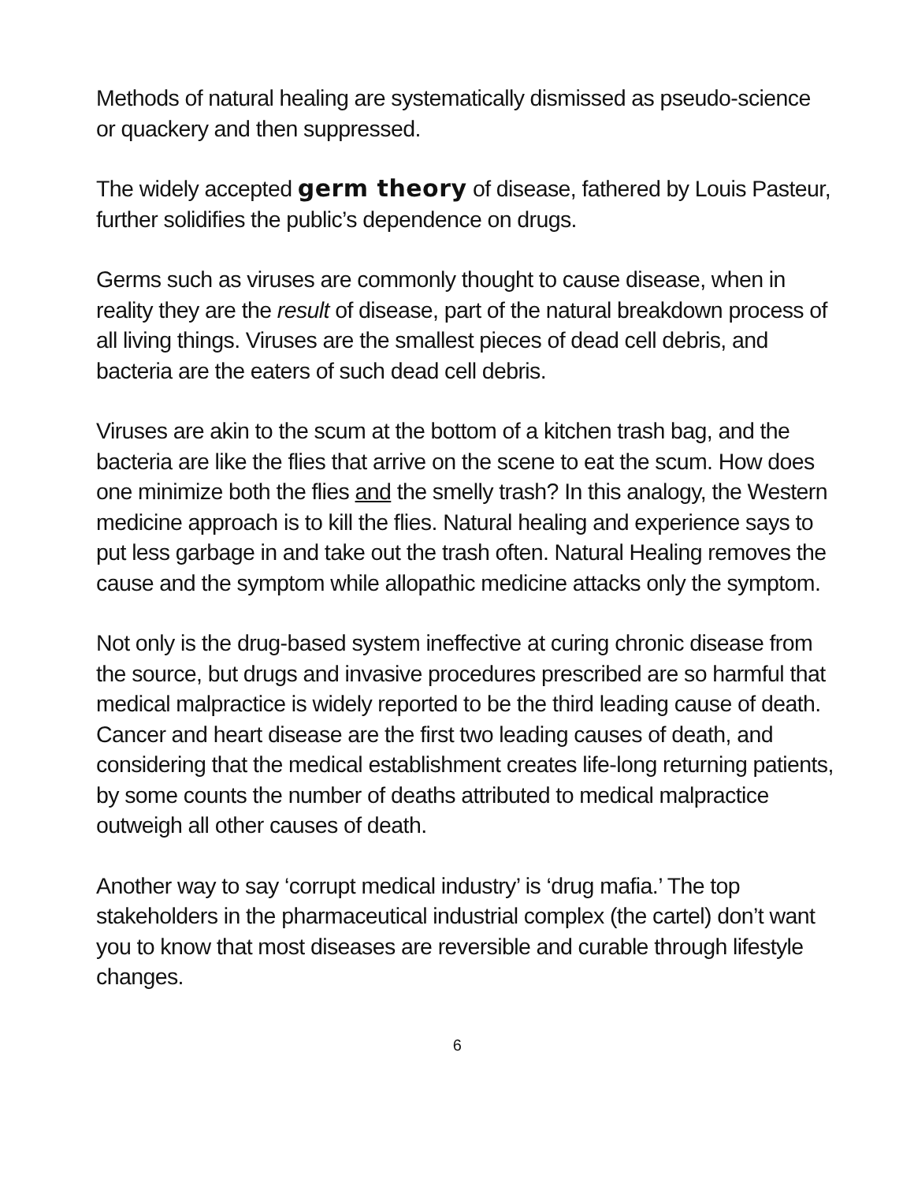Methods of natural healing are systematically dismissed as pseudo-science or quackery and then suppressed.
The widely accepted germ theory of disease, fathered by Louis Pasteur, further solidifies the public’s dependence on drugs.
Germs such as viruses are commonly thought to cause disease, when in reality they are the result of disease, part of the natural breakdown process of all living things. Viruses are the smallest pieces of dead cell debris, and bacteria are the eaters of such dead cell debris.
Viruses are akin to the scum at the bottom of a kitchen trash bag, and the bacteria are like the flies that arrive on the scene to eat the scum. How does one minimize both the flies and the smelly trash? In this analogy, the Western medicine approach is to kill the flies. Natural healing and experience says to put less garbage in and take out the trash often. Natural Healing removes the cause and the symptom while allopathic medicine attacks only the symptom.
Not only is the drug-based system ineffective at curing chronic disease from the source, but drugs and invasive procedures prescribed are so harmful that medical malpractice is widely reported to be the third leading cause of death. Cancer and heart disease are the first two leading causes of death, and considering that the medical establishment creates life-long returning patients, by some counts the number of deaths attributed to medical malpractice outweigh all other causes of death.
Another way to say ‘corrupt medical industry’ is ‘drug mafia.’ The top stakeholders in the pharmaceutical industrial complex (the cartel) don’t want you to know that most diseases are reversible and curable through lifestyle changes.
6